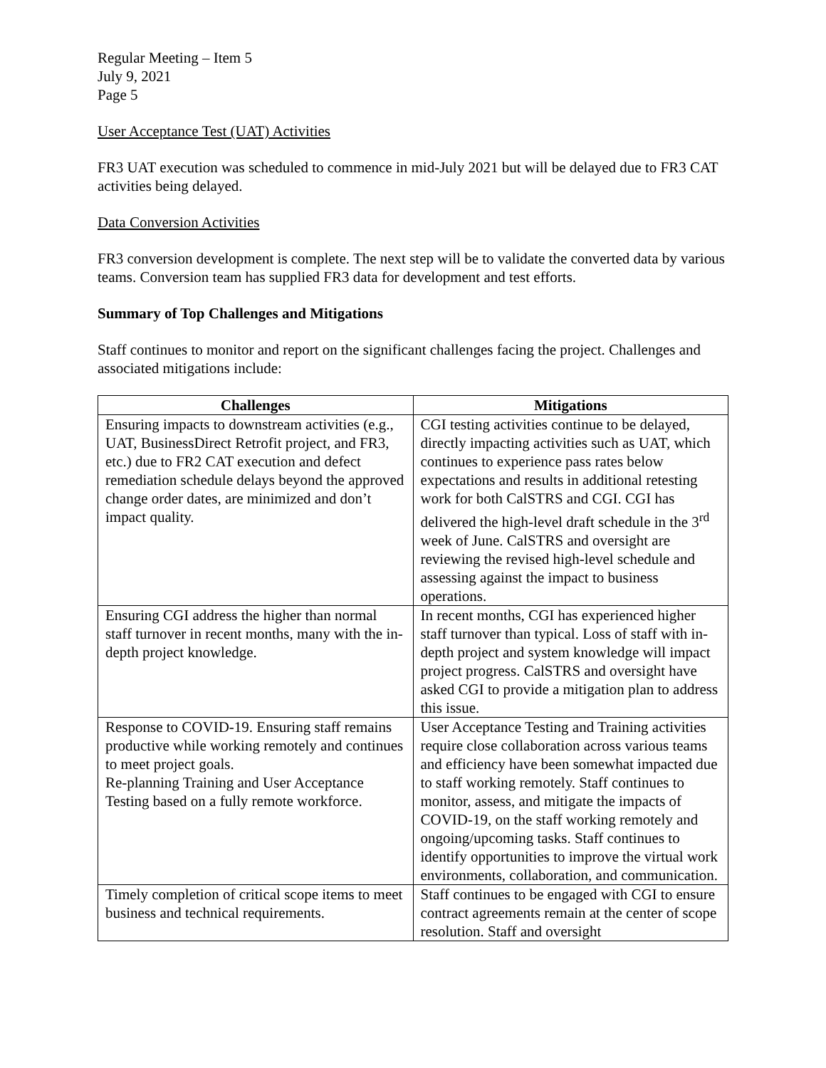Regular Meeting – Item 5
July 9, 2021
Page 5
User Acceptance Test (UAT) Activities
FR3 UAT execution was scheduled to commence in mid-July 2021 but will be delayed due to FR3 CAT activities being delayed.
Data Conversion Activities
FR3 conversion development is complete. The next step will be to validate the converted data by various teams. Conversion team has supplied FR3 data for development and test efforts.
Summary of Top Challenges and Mitigations
Staff continues to monitor and report on the significant challenges facing the project. Challenges and associated mitigations include:
| Challenges | Mitigations |
| --- | --- |
| Ensuring impacts to downstream activities (e.g., UAT, BusinessDirect Retrofit project, and FR3, etc.) due to FR2 CAT execution and defect remediation schedule delays beyond the approved change order dates, are minimized and don’t impact quality. | CGI testing activities continue to be delayed, directly impacting activities such as UAT, which continues to experience pass rates below expectations and results in additional retesting work for both CalSTRS and CGI. CGI has delivered the high-level draft schedule in the 3<sup>rd</sup> week of June. CalSTRS and oversight are reviewing the revised high-level schedule and assessing against the impact to business operations. |
| Ensuring CGI address the higher than normal staff turnover in recent months, many with the in-depth project knowledge. | In recent months, CGI has experienced higher staff turnover than typical. Loss of staff with in-depth project and system knowledge will impact project progress. CalSTRS and oversight have asked CGI to provide a mitigation plan to address this issue. |
| Response to COVID-19. Ensuring staff remains productive while working remotely and continues to meet project goals. Re-planning Training and User Acceptance Testing based on a fully remote workforce. | User Acceptance Testing and Training activities require close collaboration across various teams and efficiency have been somewhat impacted due to staff working remotely. Staff continues to monitor, assess, and mitigate the impacts of COVID-19, on the staff working remotely and ongoing/upcoming tasks. Staff continues to identify opportunities to improve the virtual work environments, collaboration, and communication. |
| Timely completion of critical scope items to meet business and technical requirements. | Staff continues to be engaged with CGI to ensure contract agreements remain at the center of scope resolution. Staff and oversight |